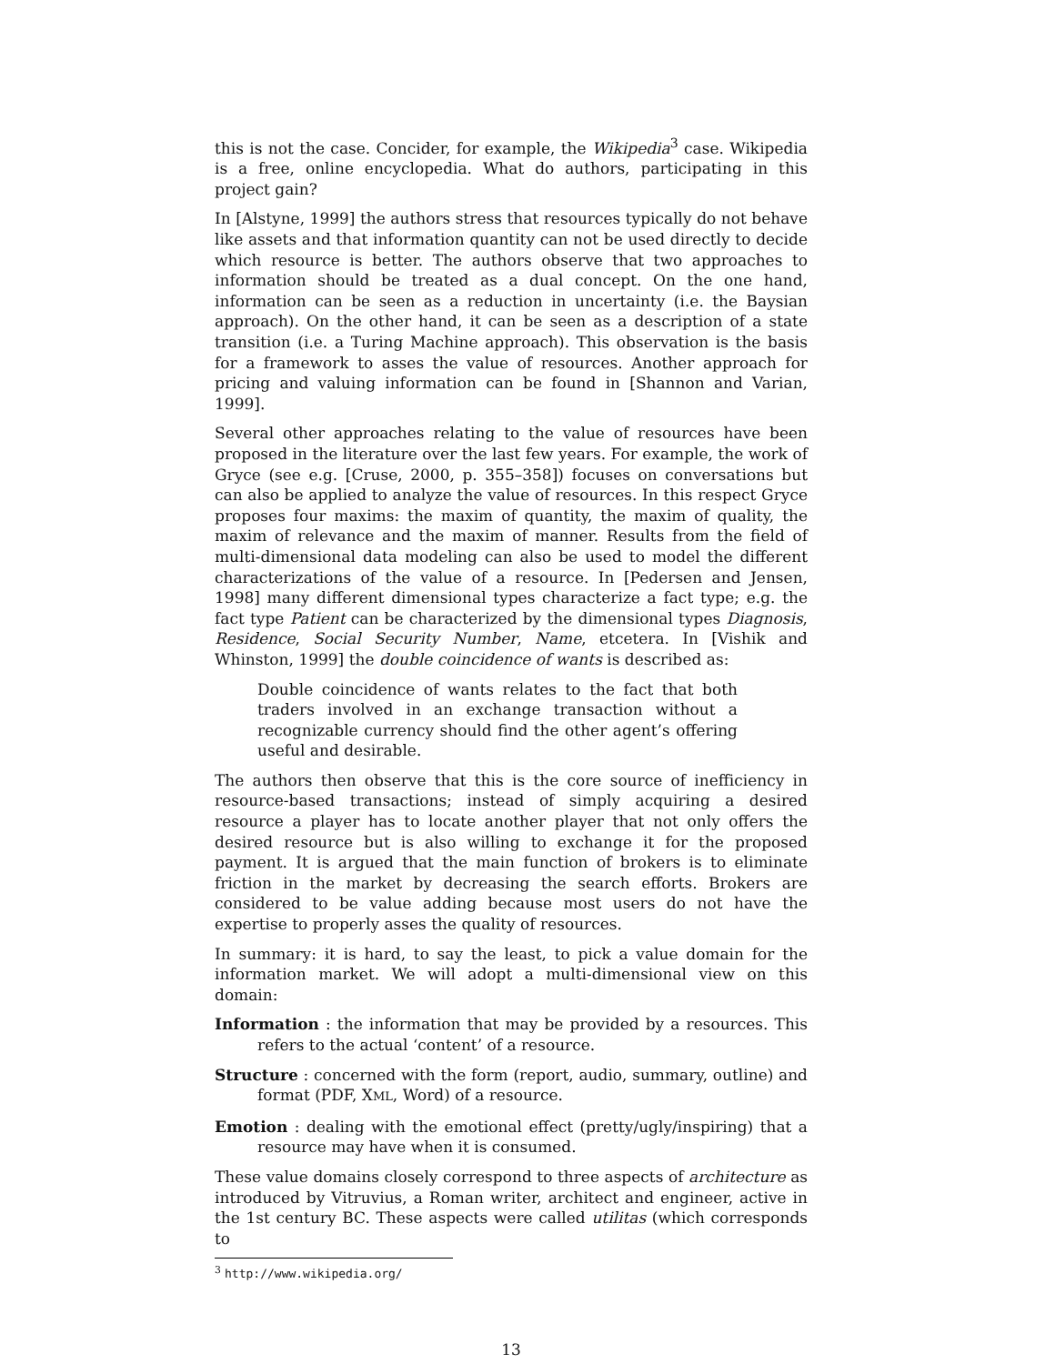this is not the case. Concider, for example, the Wikipedia<sup>3</sup> case. Wikipedia is a free, online encyclopedia. What do authors, participating in this project gain?
In [Alstyne, 1999] the authors stress that resources typically do not behave like assets and that information quantity can not be used directly to decide which resource is better. The authors observe that two approaches to information should be treated as a dual concept. On the one hand, information can be seen as a reduction in uncertainty (i.e. the Baysian approach). On the other hand, it can be seen as a description of a state transition (i.e. a Turing Machine approach). This observation is the basis for a framework to asses the value of resources. Another approach for pricing and valuing information can be found in [Shannon and Varian, 1999].
Several other approaches relating to the value of resources have been proposed in the literature over the last few years. For example, the work of Gryce (see e.g. [Cruse, 2000, p. 355–358]) focuses on conversations but can also be applied to analyze the value of resources. In this respect Gryce proposes four maxims: the maxim of quantity, the maxim of quality, the maxim of relevance and the maxim of manner. Results from the field of multi-dimensional data modeling can also be used to model the different characterizations of the value of a resource. In [Pedersen and Jensen, 1998] many different dimensional types characterize a fact type; e.g. the fact type Patient can be characterized by the dimensional types Diagnosis, Residence, Social Security Number, Name, etcetera. In [Vishik and Whinston, 1999] the double coincidence of wants is described as:
Double coincidence of wants relates to the fact that both traders involved in an exchange transaction without a recognizable currency should find the other agent’s offering useful and desirable.
The authors then observe that this is the core source of inefficiency in resource-based transactions; instead of simply acquiring a desired resource a player has to locate another player that not only offers the desired resource but is also willing to exchange it for the proposed payment. It is argued that the main function of brokers is to eliminate friction in the market by decreasing the search efforts. Brokers are considered to be value adding because most users do not have the expertise to properly asses the quality of resources.
In summary: it is hard, to say the least, to pick a value domain for the information market. We will adopt a multi-dimensional view on this domain:
Information : the information that may be provided by a resources. This refers to the actual ‘content’ of a resource.
Structure : concerned with the form (report, audio, summary, outline) and format (PDF, XML, Word) of a resource.
Emotion : dealing with the emotional effect (pretty/ugly/inspiring) that a resource may have when it is consumed.
These value domains closely correspond to three aspects of architecture as introduced by Vitruvius, a Roman writer, architect and engineer, active in the 1st century BC. These aspects were called utilitas (which corresponds to
<sup>3</sup> http://www.wikipedia.org/
13